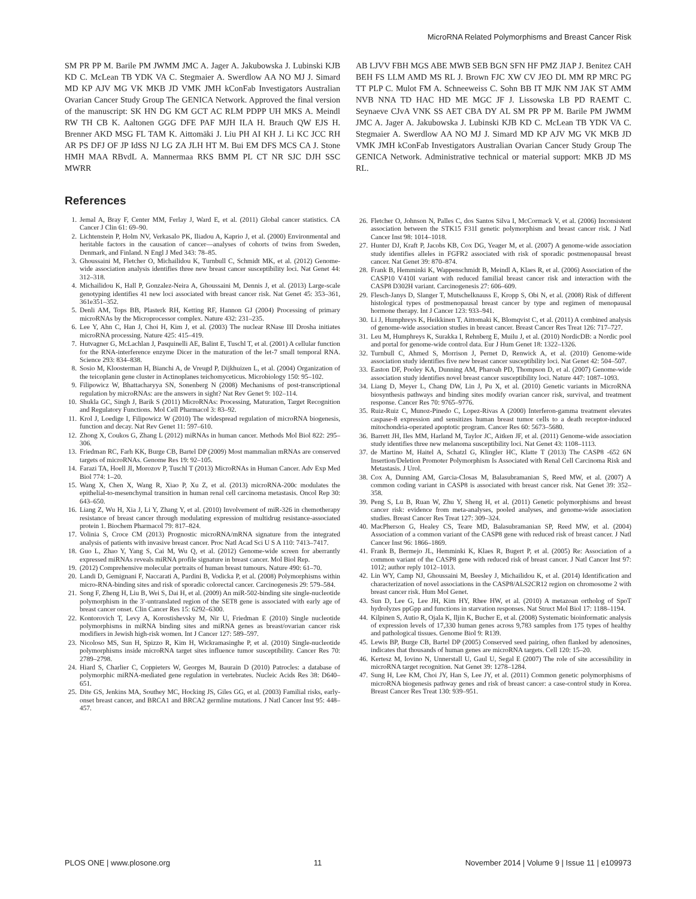MicroRNA Related Polymorphisms and Breast Cancer Risk
SM PR PP M. Barile PM JWMM JMC A. Jager A. Jakubowska J. Lubinski KJB KD C. McLean TB YDK VA C. Stegmaier A. Swerdlow AA NO MJ J. Simard MD KP AJV MG VK MKB JD VMK JMH kConFab Investigators Australian Ovarian Cancer Study Group The GENICA Network. Approved the final version of the manuscript: SK HN DG KM GCT AC RLM PDPP UH MKS A. Meindl RW TH CB K. Aaltonen GGG DFE PAF MJH ILA H. Brauch QW EJS H. Brenner AKD MSG FL TAM K. Aittomäki J. Liu PH AI KH J. Li KC JCC RH AR PS DFJ OF JP IdSS NJ LG ZA JLH HT M. Bui EM DFS MCS CA J. Stone HMH MAA RBvdL A. Mannermaa RKS BMM PL CT NR SJC DJH SSC MWRR
References
1. Jemal A, Bray F, Center MM, Ferlay J, Ward E, et al. (2011) Global cancer statistics. CA Cancer J Clin 61: 69–90.
2. Lichtenstein P, Holm NV, Verkasalo PK, Iliadou A, Kaprio J, et al. (2000) Environmental and heritable factors in the causation of cancer—analyses of cohorts of twins from Sweden, Denmark, and Finland. N Engl J Med 343: 78–85.
3. Ghoussaini M, Fletcher O, Michailidou K, Turnbull C, Schmidt MK, et al. (2012) Genome-wide association analysis identifies three new breast cancer susceptibility loci. Nat Genet 44: 312–318.
4. Michailidou K, Hall P, Gonzalez-Neira A, Ghoussaini M, Dennis J, et al. (2013) Large-scale genotyping identifies 41 new loci associated with breast cancer risk. Nat Genet 45: 353–361, 361e351–352.
5. Denli AM, Tops BB, Plasterk RH, Ketting RF, Hannon GJ (2004) Processing of primary microRNAs by the Microprocessor complex. Nature 432: 231–235.
6. Lee Y, Ahn C, Han J, Choi H, Kim J, et al. (2003) The nuclear RNase III Drosha initiates microRNA processing. Nature 425: 415–419.
7. Hutvagner G, McLachlan J, Pasquinelli AE, Balint E, Tuschl T, et al. (2001) A cellular function for the RNA-interference enzyme Dicer in the maturation of the let-7 small temporal RNA. Science 293: 834–838.
8. Sosio M, Kloosterman H, Bianchi A, de Vreugd P, Dijkhuizen L, et al. (2004) Organization of the teicoplanin gene cluster in Actinoplanes teichomyceticus. Microbiology 150: 95–102.
9. Filipowicz W, Bhattacharyya SN, Sonenberg N (2008) Mechanisms of post-transcriptional regulation by microRNAs: are the answers in sight? Nat Rev Genet 9: 102–114.
10. Shukla GC, Singh J, Barik S (2011) MicroRNAs: Processing, Maturation, Target Recognition and Regulatory Functions. Mol Cell Pharmacol 3: 83–92.
11. Krol J, Loedige I, Filipowicz W (2010) The widespread regulation of microRNA biogenesis, function and decay. Nat Rev Genet 11: 597–610.
12. Zhong X, Coukos G, Zhang L (2012) miRNAs in human cancer. Methods Mol Biol 822: 295–306.
13. Friedman RC, Farh KK, Burge CB, Bartel DP (2009) Most mammalian mRNAs are conserved targets of microRNAs. Genome Res 19: 92–105.
14. Farazi TA, Hoell JI, Morozov P, Tuschl T (2013) MicroRNAs in Human Cancer. Adv Exp Med Biol 774: 1–20.
15. Wang X, Chen X, Wang R, Xiao P, Xu Z, et al. (2013) microRNA-200c modulates the epithelial-to-mesenchymal transition in human renal cell carcinoma metastasis. Oncol Rep 30: 643–650.
16. Liang Z, Wu H, Xia J, Li Y, Zhang Y, et al. (2010) Involvement of miR-326 in chemotherapy resistance of breast cancer through modulating expression of multidrug resistance-associated protein 1. Biochem Pharmacol 79: 817–824.
17. Volinia S, Croce CM (2013) Prognostic microRNA/mRNA signature from the integrated analysis of patients with invasive breast cancer. Proc Natl Acad Sci U S A 110: 7413–7417.
18. Guo L, Zhao Y, Yang S, Cai M, Wu Q, et al. (2012) Genome-wide screen for aberrantly expressed miRNAs reveals miRNA profile signature in breast cancer. Mol Biol Rep.
19. (2012) Comprehensive molecular portraits of human breast tumours. Nature 490: 61–70.
20. Landi D, Gemignani F, Naccarati A, Pardini B, Vodicka P, et al. (2008) Polymorphisms within micro-RNA-binding sites and risk of sporadic colorectal cancer. Carcinogenesis 29: 579–584.
21. Song F, Zheng H, Liu B, Wei S, Dai H, et al. (2009) An miR-502-binding site single-nucleotide polymorphism in the 3′-untranslated region of the SET8 gene is associated with early age of breast cancer onset. Clin Cancer Res 15: 6292–6300.
22. Kontorovich T, Levy A, Korostishevsky M, Nir U, Friedman E (2010) Single nucleotide polymorphisms in miRNA binding sites and miRNA genes as breast/ovarian cancer risk modifiers in Jewish high-risk women. Int J Cancer 127: 589–597.
23. Nicoloso MS, Sun H, Spizzo R, Kim H, Wickramasinghe P, et al. (2010) Single-nucleotide polymorphisms inside microRNA target sites influence tumor susceptibility. Cancer Res 70: 2789–2798.
24. Hiard S, Charlier C, Coppieters W, Georges M, Baurain D (2010) Patrocles: a database of polymorphic miRNA-mediated gene regulation in vertebrates. Nucleic Acids Res 38: D640–651.
25. Dite GS, Jenkins MA, Southey MC, Hocking JS, Giles GG, et al. (2003) Familial risks, early-onset breast cancer, and BRCA1 and BRCA2 germline mutations. J Natl Cancer Inst 95: 448–457.
AB LJVV FBH MGS ABE MWB SEB BGN SFN HF PMZ JIAP J. Benitez CAH BEH FS LLM AMD MS RL J. Brown FJC XW CV JEO DL MM RP MRC PG TT PLP C. Mulot FM A. Schneeweiss C. Sohn BB IT MJK NM JAK ST AMM NVB NNA TD HAC HD ME MGC JF J. Lissowska LB PD RAEMT C. Seynaeve CJvA VNK SS AET CBA DY AL SM PR PP M. Barile PM JWMM JMC A. Jager A. Jakubowska J. Lubinski KJB KD C. McLean TB YDK VA C. Stegmaier A. Swerdlow AA NO MJ J. Simard MD KP AJV MG VK MKB JD VMK JMH kConFab Investigators Australian Ovarian Cancer Study Group The GENICA Network. Administrative technical or material support: MKB JD MS RL.
26. Fletcher O, Johnson N, Palles C, dos Santos Silva I, McCormack V, et al. (2006) Inconsistent association between the STK15 F31I genetic polymorphism and breast cancer risk. J Natl Cancer Inst 98: 1014–1018.
27. Hunter DJ, Kraft P, Jacobs KB, Cox DG, Yeager M, et al. (2007) A genome-wide association study identifies alleles in FGFR2 associated with risk of sporadic postmenopausal breast cancer. Nat Genet 39: 870–874.
28. Frank B, Hemminki K, Wappenschmidt B, Meindl A, Klaes R, et al. (2006) Association of the CASP10 V410I variant with reduced familial breast cancer risk and interaction with the CASP8 D302H variant. Carcinogenesis 27: 606–609.
29. Flesch-Janys D, Slanger T, Mutschelknauss E, Kropp S, Obi N, et al. (2008) Risk of different histological types of postmenopausal breast cancer by type and regimen of menopausal hormone therapy. Int J Cancer 123: 933–941.
30. Li J, Humphreys K, Heikkinen T, Aittomaki K, Blomqvist C, et al. (2011) A combined analysis of genome-wide association studies in breast cancer. Breast Cancer Res Treat 126: 717–727.
31. Leu M, Humphreys K, Surakka I, Rehnberg E, Muilu J, et al. (2010) NordicDB: a Nordic pool and portal for genome-wide control data. Eur J Hum Genet 18: 1322–1326.
32. Turnbull C, Ahmed S, Morrison J, Pernet D, Renwick A, et al. (2010) Genome-wide association study identifies five new breast cancer susceptibility loci. Nat Genet 42: 504–507.
33. Easton DF, Pooley KA, Dunning AM, Pharoah PD, Thompson D, et al. (2007) Genome-wide association study identifies novel breast cancer susceptibility loci. Nature 447: 1087–1093.
34. Liang D, Meyer L, Chang DW, Lin J, Pu X, et al. (2010) Genetic variants in MicroRNA biosynthesis pathways and binding sites modify ovarian cancer risk, survival, and treatment response. Cancer Res 70: 9765–9776.
35. Ruiz-Ruiz C, Munoz-Pinedo C, Lopez-Rivas A (2000) Interferon-gamma treatment elevates caspase-8 expression and sensitizes human breast tumor cells to a death receptor-induced mitochondria-operated apoptotic program. Cancer Res 60: 5673–5680.
36. Barrett JH, Iles MM, Harland M, Taylor JC, Aitken JF, et al. (2011) Genome-wide association study identifies three new melanoma susceptibility loci. Nat Genet 43: 1108–1113.
37. de Martino M, Haitel A, Schatzl G, Klingler HC, Klatte T (2013) The CASP8 -652 6N Insertion/Deletion Promoter Polymorphism Is Associated with Renal Cell Carcinoma Risk and Metastasis. J Urol.
38. Cox A, Dunning AM, Garcia-Closas M, Balasubramanian S, Reed MW, et al. (2007) A common coding variant in CASP8 is associated with breast cancer risk. Nat Genet 39: 352–358.
39. Peng S, Lu B, Ruan W, Zhu Y, Sheng H, et al. (2011) Genetic polymorphisms and breast cancer risk: evidence from meta-analyses, pooled analyses, and genome-wide association studies. Breast Cancer Res Treat 127: 309–324.
40. MacPherson G, Healey CS, Teare MD, Balasubramanian SP, Reed MW, et al. (2004) Association of a common variant of the CASP8 gene with reduced risk of breast cancer. J Natl Cancer Inst 96: 1866–1869.
41. Frank B, Bermejo JL, Hemminki K, Klaes R, Bugert P, et al. (2005) Re: Association of a common variant of the CASP8 gene with reduced risk of breast cancer. J Natl Cancer Inst 97: 1012; author reply 1012–1013.
42. Lin WY, Camp NJ, Ghoussaini M, Beesley J, Michailidou K, et al. (2014) Identification and characterization of novel associations in the CASP8/ALS2CR12 region on chromosome 2 with breast cancer risk. Hum Mol Genet.
43. Sun D, Lee G, Lee JH, Kim HY, Rhee HW, et al. (2010) A metazoan ortholog of SpoT hydrolyzes ppGpp and functions in starvation responses. Nat Struct Mol Biol 17: 1188–1194.
44. Kilpinen S, Autio R, Ojala K, Iljin K, Bucher E, et al. (2008) Systematic bioinformatic analysis of expression levels of 17,330 human genes across 9,783 samples from 175 types of healthy and pathological tissues. Genome Biol 9: R139.
45. Lewis BP, Burge CB, Bartel DP (2005) Conserved seed pairing, often flanked by adenosines, indicates that thousands of human genes are microRNA targets. Cell 120: 15–20.
46. Kertesz M, Iovino N, Unnerstall U, Gaul U, Segal E (2007) The role of site accessibility in microRNA target recognition. Nat Genet 39: 1278–1284.
47. Sung H, Lee KM, Choi JY, Han S, Lee JY, et al. (2011) Common genetic polymorphisms of microRNA biogenesis pathway genes and risk of breast cancer: a case-control study in Korea. Breast Cancer Res Treat 130: 939–951.
PLOS ONE | www.plosone.org 11 November 2014 | Volume 9 | Issue 11 | e109973